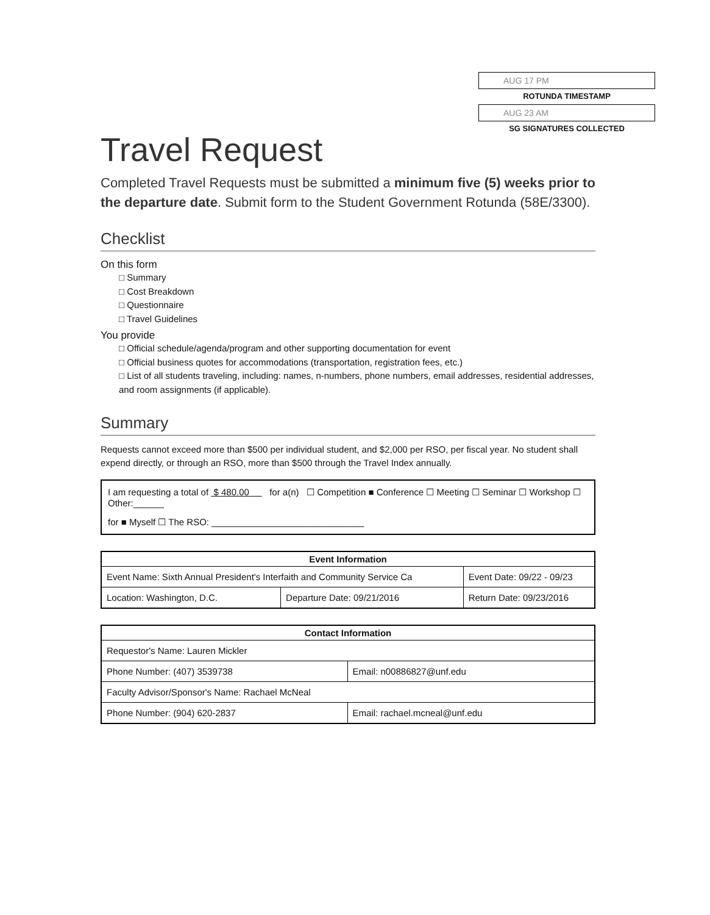AUG 17 PM
ROTUNDA TIMESTAMP
AUG 23 AM
SG SIGNATURES COLLECTED
Travel Request
Completed Travel Requests must be submitted a minimum five (5) weeks prior to the departure date. Submit form to the Student Government Rotunda (58E/3300).
Checklist
On this form
□ Summary
□ Cost Breakdown
□ Questionnaire
□ Travel Guidelines
You provide
□ Official schedule/agenda/program and other supporting documentation for event
□ Official business quotes for accommodations (transportation, registration fees, etc.)
□ List of all students traveling, including: names, n-numbers, phone numbers, email addresses, residential addresses, and room assignments (if applicable).
Summary
Requests cannot exceed more than $500 per individual student, and $2,000 per RSO, per fiscal year. No student shall expend directly, or through an RSO, more than $500 through the Travel Index annually.
I am requesting a total of $ 480.00 for a(n) ☐ Competition ■ Conference ☐ Meeting ☐ Seminar ☐ Workshop ☐ Other:______
for ■ Myself ☐ The RSO: ______________________________
| Event Information | | |
| --- | --- | --- |
| Event Name: Sixth Annual President's Interfaith and Community Service Ca | | Event Date: 09/22 - 09/23 |
| Location: Washington, D.C. | Departure Date: 09/21/2016 | Return Date: 09/23/2016 |
| Contact Information | |
| --- | --- |
| Requestor's Name: Lauren Mickler | |
| Phone Number: (407) 3539738 | Email: n00886827@unf.edu |
| Faculty Advisor/Sponsor's Name: Rachael McNeal | |
| Phone Number: (904) 620-2837 | Email: rachael.mcneal@unf.edu |